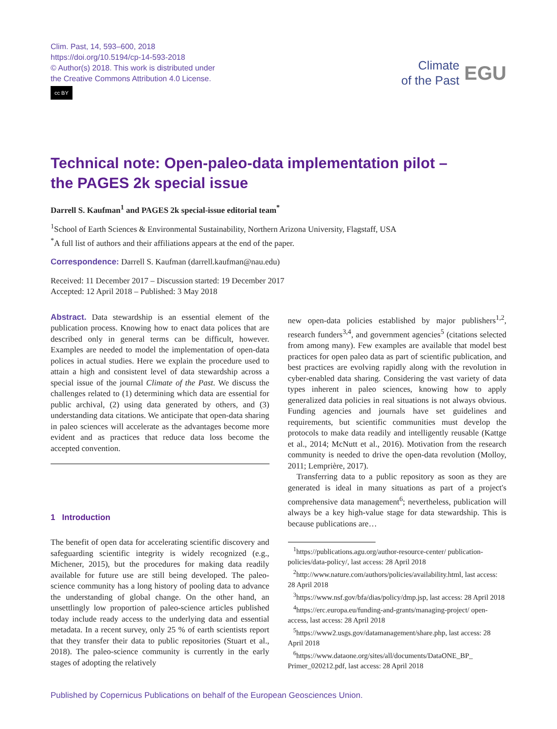Clim. Past, 14, 593–600, 2018
https://doi.org/10.5194/cp-14-593-2018
© Author(s) 2018. This work is distributed under
the Creative Commons Attribution 4.0 License.
cc BY
Climate
of the Past
EGU
Technical note: Open-paleo-data implementation pilot –
the PAGES 2k special issue
Darrell S. Kaufman<sup>1</sup> and PAGES 2k special-issue editorial team<sup>*</sup>
<sup>1</sup> School of Earth Sciences & Environmental Sustainability, Northern Arizona University, Flagstaff, USA
<sup>*</sup> A full list of authors and their affiliations appears at the end of the paper.
Correspondence: Darrell S. Kaufman (darrell.kaufman@nau.edu)
Received: 11 December 2017 – Discussion started: 19 December 2017
Accepted: 12 April 2018 – Published: 3 May 2018
Abstract. Data stewardship is an essential element of the publication process. Knowing how to enact data polices that are described only in general terms can be difficult, however. Examples are needed to model the implementation of open-data polices in actual studies. Here we explain the procedure used to attain a high and consistent level of data stewardship across a special issue of the journal Climate of the Past. We discuss the challenges related to (1) determining which data are essential for public archival, (2) using data generated by others, and (3) understanding data citations. We anticipate that open-data sharing in paleo sciences will accelerate as the advantages become more evident and as practices that reduce data loss become the accepted convention.
1 Introduction
The benefit of open data for accelerating scientific discovery and safeguarding scientific integrity is widely recognized (e.g., Michener, 2015), but the procedures for making data readily available for future use are still being developed. The paleo-science community has a long history of pooling data to advance the understanding of global change. On the other hand, an unsettlingly low proportion of paleo-science articles published today include ready access to the underlying data and essential metadata. In a recent survey, only 25 % of earth scientists report that they transfer their data to public repositories (Stuart et al., 2018). The paleo-science community is currently in the early stages of adopting the relatively
new open-data policies established by major publishers<sup>1,2</sup>, research funders<sup>3,4</sup>, and government agencies<sup>5</sup> (citations selected from among many). Few examples are available that model best practices for open paleo data as part of scientific publication, and best practices are evolving rapidly along with the revolution in cyber-enabled data sharing. Considering the vast variety of data types inherent in paleo sciences, knowing how to apply generalized data policies in real situations is not always obvious. Funding agencies and journals have set guidelines and requirements, but scientific communities must develop the protocols to make data readily and intelligently reusable (Kattge et al., 2014; McNutt et al., 2016). Motivation from the research community is needed to drive the open-data revolution (Molloy, 2011; Lemprière, 2017).
Transferring data to a public repository as soon as they are generated is ideal in many situations as part of a project's comprehensive data management<sup>6</sup>; nevertheless, publication will always be a key high-value stage for data stewardship. This is because publications are…
<sup>1</sup> https://publications.agu.org/author-resource-center/ publication-policies/data-policy/, last access: 28 April 2018
<sup>2</sup> http://www.nature.com/authors/policies/availability.html, last access: 28 April 2018
<sup>3</sup> https://www.nsf.gov/bfa/dias/policy/dmp.jsp, last access: 28 April 2018
<sup>4</sup> https://erc.europa.eu/funding-and-grants/managing-project/ open-access, last access: 28 April 2018
<sup>5</sup> https://www2.usgs.gov/datamanagement/share.php, last access: 28 April 2018
<sup>6</sup> https://www.dataone.org/sites/all/documents/DataONE_BP_ Primer_020212.pdf, last access: 28 April 2018
Published by Copernicus Publications on behalf of the European Geosciences Union.